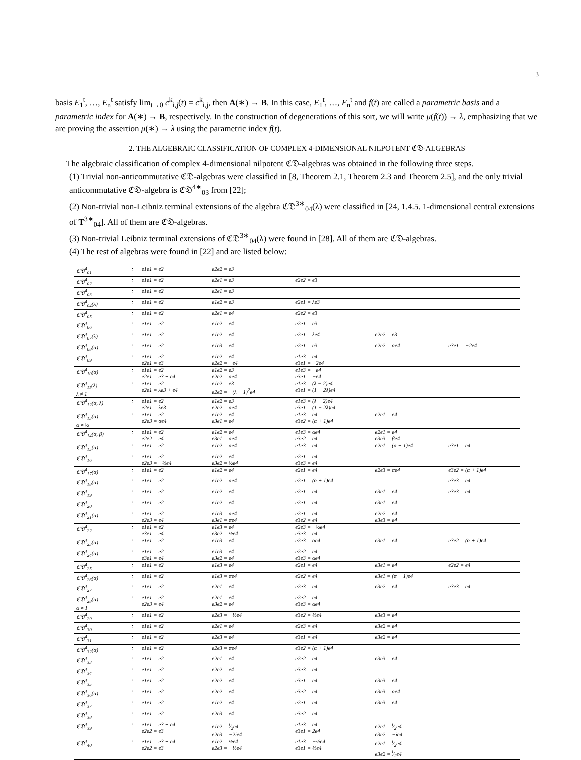3
basis E<sub>1</sub><sup>t</sup>, …, E<sub>n</sub><sup>t</sup> satisfy lim<sub>t→0</sub> c<sup>k</sup><sub>i,j</sub>(t) = c<sup>k</sup><sub>i,j</sub>, then A(∗) → B. In this case, E<sub>1</sub><sup>t</sup>, …, E<sub>n</sub><sup>t</sup> and f(t) are called a parametric basis and a parametric index for A(∗) → B, respectively. In the construction of degenerations of this sort, we will write μ(f(t)) → λ, emphasizing that we are proving the assertion μ(∗) → λ using the parametric index f(t).
2. THE ALGEBRAIC CLASSIFICATION OF COMPLEX 4-DIMENSIONAL NILPOTENT ℭ𝔇-ALGEBRAS
The algebraic classification of complex 4-dimensional nilpotent ℭ𝔇-algebras was obtained in the following three steps.
(1) Trivial non-anticommutative ℭ𝔇-algebras were classified in [8, Theorem 2.1, Theorem 2.3 and Theorem 2.5], and the only trivial anticommutative ℭ𝔇-algebra is ℭ𝔇<sup>4∗</sup><sub>03</sub> from [22];
(2) Non-trivial non-Leibniz terminal extensions of the algebra ℭ𝔇<sup>3∗</sup><sub>04</sub>(λ) were classified in [24, 1.4.5. 1-dimensional central extensions of T<sup>3∗</sup><sub>04</sub>]. All of them are ℭ𝔇-algebras.
(3) Non-trivial Leibniz terminal extensions of ℭ𝔇<sup>3∗</sup><sub>04</sub>(λ) were found in [28]. All of them are ℭ𝔇-algebras.
(4) The rest of algebras were found in [22] and are listed below:
| ℭ𝔇<sup>4</sup><sub>01</sub> | : | e1e1 = e2 | e2e2 = e3 | | | |
| ℭ𝔇<sup>4</sup><sub>02</sub> | : | e1e1 = e2 | e2e1 = e3 | e2e2 = e3 | | |
| ℭ𝔇<sup>4</sup><sub>03</sub> | : | e1e1 = e2 | e2e1 = e3 | | | |
| ℭ𝔇<sup>4</sup><sub>04</sub>(λ) | : | e1e1 = e2 | e1e2 = e3 | e2e1 = λe3 | | |
| ℭ𝔇<sup>4</sup><sub>05</sub> | : | e1e1 = e2 | e2e1 = e4 | e2e2 = e3 | | |
| ℭ𝔇<sup>4</sup><sub>06</sub> | : | e1e1 = e2 | e1e2 = e4 | e2e1 = e3 | | |
| ℭ𝔇<sup>4</sup><sub>07</sub>(λ) | : | e1e1 = e2 | e1e2 = e4 | e2e1 = λe4 | e2e2 = e3 | |
| ℭ𝔇<sup>4</sup><sub>08</sub>(α) | : | e1e1 = e2 | e1e3 = e4 | e2e1 = e3 | e2e2 = αe4 | e3e1 = −2e4 |
| ℭ𝔇<sup>4</sup><sub>09</sub> | : | e1e1 = e2 e2e1 = e3 | e1e2 = e4 e2e2 = −e4 | e1e3 = e4 e3e1 = −2e4 | | |
| ℭ𝔇<sup>4</sup><sub>10</sub>(α) | : | e1e1 = e2 e2e1 = e3 + e4 | e1e2 = e3 e2e2 = αe4 | e1e3 = −e4 e3e1 = −e4 | | |
| ℭ𝔇<sup>4</sup><sub>11</sub>(λ) λ ≠ 1 | : | e1e1 = e2 e2e1 = λe3 + e4 | e1e2 = e3 e2e2 = −(λ + 1)<sup>2</sup>e4 | e1e3 = (λ − 2)e4 e3e1 = (1 − 2λ)e4 | | |
| ℭ𝔇<sup>4</sup><sub>12</sub>(α, λ) | : | e1e1 = e2 e2e1 = λe3 | e1e2 = e3 e2e2 = αe4 | e1e3 = (λ − 2)e4 e3e1 = (1 − 2λ)e4. | | |
| ℭ𝔇<sup>4</sup><sub>13</sub>(α) α ≠ ½ | : | e1e1 = e2 e2e3 = αe4 | e1e2 = e4 e3e1 = e4 | e1e3 = e4 e3e2 = (α + 1)e4 | e2e1 = e4 | |
| ℭ𝔇<sup>4</sup><sub>14</sub>(α, β) | : | e1e1 = e2 e2e2 = e4 | e1e2 = e4 e3e1 = αe4 | e1e3 = αe4 e3e2 = e4 | e2e1 = e4 e3e3 = βe4 | |
| ℭ𝔇<sup>4</sup><sub>15</sub>(α) | : | e1e1 = e2 | e1e2 = αe4 | e1e3 = e4 | e2e1 = (α + 1)e4 | e3e1 = e4 |
| ℭ𝔇<sup>4</sup><sub>16</sub> | : | e1e1 = e2 e2e3 = −½e4 | e1e2 = e4 e3e2 = ½e4 | e2e1 = e4 e3e3 = e4 | | |
| ℭ𝔇<sup>4</sup><sub>17</sub>(α) | : | e1e1 = e2 | e1e2 = e4 | e2e1 = e4 | e2e3 = αe4 | e3e2 = (α + 1)e4 |
| ℭ𝔇<sup>4</sup><sub>18</sub>(α) | : | e1e1 = e2 | e1e2 = αe4 | e2e1 = (α + 1)e4 | | e3e3 = e4 |
| ℭ𝔇<sup>4</sup><sub>19</sub> | : | e1e1 = e2 | e1e2 = e4 | e2e1 = e4 | e3e1 = e4 | e3e3 = e4 |
| ℭ𝔇<sup>4</sup><sub>20</sub> | : | e1e1 = e2 | e1e2 = e4 | e2e1 = e4 | e3e1 = e4 | |
| ℭ𝔇<sup>4</sup><sub>21</sub>(α) | : | e1e1 = e2 e2e3 = e4 | e1e3 = αe4 e3e1 = αe4 | e2e1 = e4 e3e2 = e4 | e2e2 = e4 e3e3 = e4 | |
| ℭ𝔇<sup>4</sup><sub>22</sub> | : | e1e1 = e2 e3e1 = e4 | e1e3 = e4 e3e2 = ½e4 | e2e3 = −½e4 e3e3 = e4 | | |
| ℭ𝔇<sup>4</sup><sub>23</sub>(α) | : | e1e1 = e2 | e1e3 = e4 | e2e3 = αe4 | e3e1 = e4 | e3e2 = (α + 1)e4 |
| ℭ𝔇<sup>4</sup><sub>24</sub>(α) | : | e1e1 = e2 e3e1 = e4 | e1e3 = e4 e3e2 = e4 | e2e2 = e4 e3e3 = αe4 | | |
| ℭ𝔇<sup>4</sup><sub>25</sub> | : | e1e1 = e2 | e1e3 = e4 | e2e1 = e4 | e3e1 = e4 | e2e2 = e4 |
| ℭ𝔇<sup>4</sup><sub>26</sub>(α) | : | e1e1 = e2 | e1e3 = αe4 | e2e2 = e4 | e3e1 = (α + 1)e4 | |
| ℭ𝔇<sup>4</sup><sub>27</sub> | : | e1e1 = e2 | e2e1 = e4 | e2e3 = e4 | e3e2 = e4 | e3e3 = e4 |
| ℭ𝔇<sup>4</sup><sub>28</sub>(α) α ≠ 1 | : | e1e1 = e2 e2e3 = e4 | e2e1 = e4 e3e2 = e4 | e2e2 = e4 e3e3 = αe4 | | |
| ℭ𝔇<sup>4</sup><sub>29</sub> | : | e1e1 = e2 | e2e3 = −½e4 | e3e2 = ½e4 | e3e3 = e4 | |
| ℭ𝔇<sup>4</sup><sub>30</sub> | : | e1e1 = e2 | e2e1 = e4 | e2e3 = e4 | e3e2 = e4 | |
| ℭ𝔇<sup>4</sup><sub>31</sub> | : | e1e1 = e2 | e2e3 = e4 | e3e1 = e4 | e3e2 = e4 | |
| ℭ𝔇<sup>4</sup><sub>32</sub>(α) | : | e1e1 = e2 | e2e3 = αe4 | e3e2 = (α + 1)e4 | | |
| ℭ𝔇<sup>4</sup><sub>33</sub> | : | e1e1 = e2 | e2e1 = e4 | e2e2 = e4 | e3e3 = e4 | |
| ℭ𝔇<sup>4</sup><sub>34</sub> | : | e1e1 = e2 | e2e2 = e4 | e3e3 = e4 | | |
| ℭ𝔇<sup>4</sup><sub>35</sub> | : | e1e1 = e2 | e2e2 = e4 | e3e1 = e4 | e3e3 = e4 | |
| ℭ𝔇<sup>4</sup><sub>36</sub>(α) | : | e1e1 = e2 | e2e2 = e4 | e3e2 = e4 | e3e3 = αe4 | |
| ℭ𝔇<sup>4</sup><sub>37</sub> | : | e1e1 = e2 | e1e2 = e4 | e2e1 = e4 | e3e3 = e4 | |
| ℭ𝔇<sup>4</sup><sub>38</sub> | : | e1e1 = e2 | e2e3 = e4 | e3e2 = e4 | | |
| ℭ𝔇<sup>4</sup><sub>39</sub> | : | e1e1 = e3 + e4 e2e2 = e3 | e1e2 = i⁄2e4 e2e3 = −2ie4 | e1e3 = e4 e3e1 = 2e4 | e2e1 = i⁄2e4 e3e2 = −ie4 | |
| ℭ𝔇<sup>4</sup><sub>40</sub> | : | e1e1 = e3 + e4 e2e2 = e3 | e1e2 = ½e4 e2e3 = −½e4 | e1e3 = −½e4 e3e1 = ½e4 | e2e1 = i⁄2e4 e3e2 = i⁄2e4 | |